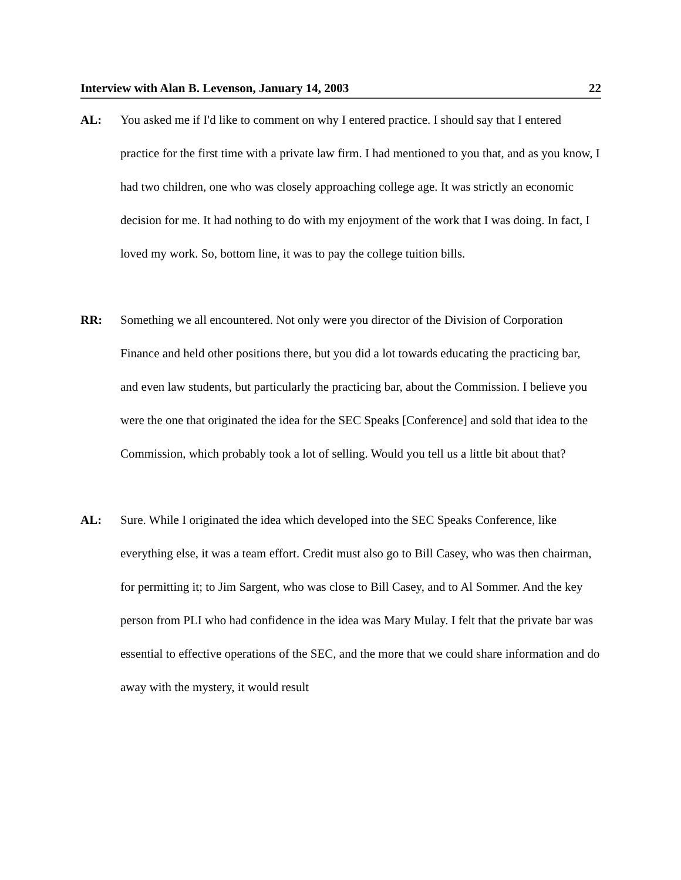Interview with Alan B. Levenson, January 14, 2003 22
AL: You asked me if I'd like to comment on why I entered practice. I should say that I entered practice for the first time with a private law firm. I had mentioned to you that, and as you know, I had two children, one who was closely approaching college age. It was strictly an economic decision for me. It had nothing to do with my enjoyment of the work that I was doing. In fact, I loved my work. So, bottom line, it was to pay the college tuition bills.
RR: Something we all encountered. Not only were you director of the Division of Corporation Finance and held other positions there, but you did a lot towards educating the practicing bar, and even law students, but particularly the practicing bar, about the Commission. I believe you were the one that originated the idea for the SEC Speaks [Conference] and sold that idea to the Commission, which probably took a lot of selling. Would you tell us a little bit about that?
AL: Sure. While I originated the idea which developed into the SEC Speaks Conference, like everything else, it was a team effort. Credit must also go to Bill Casey, who was then chairman, for permitting it; to Jim Sargent, who was close to Bill Casey, and to Al Sommer. And the key person from PLI who had confidence in the idea was Mary Mulay. I felt that the private bar was essential to effective operations of the SEC, and the more that we could share information and do away with the mystery, it would result